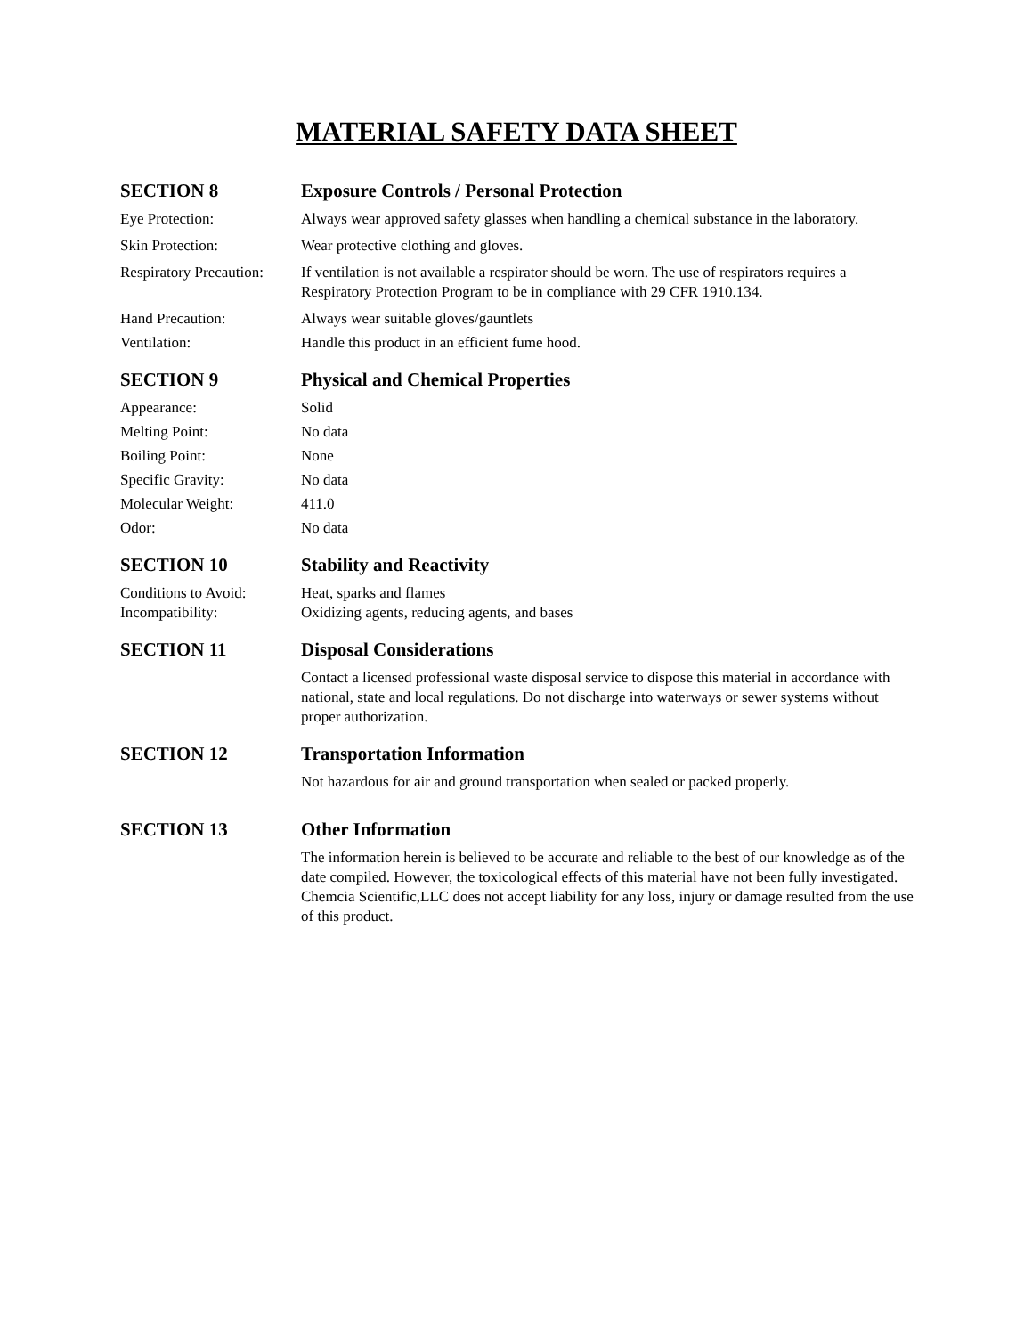MATERIAL SAFETY DATA SHEET
SECTION 8 Exposure Controls / Personal Protection
Eye Protection: Always wear approved safety glasses when handling a chemical substance in the laboratory.
Skin Protection: Wear protective clothing and gloves.
Respiratory Precaution:
If ventilation is not available a respirator should be worn. The use of respirators requires a Respiratory Protection Program to be in compliance with 29 CFR 1910.134.
Hand Precaution: Always wear suitable gloves/gauntlets
Ventilation: Handle this product in an efficient fume hood.
SECTION 9 Physical and Chemical Properties
Appearance: Solid
Melting Point: No data
Boiling Point: None
Specific Gravity: No data
Molecular Weight: 411.0
Odor: No data
SECTION 10 Stability and Reactivity
Conditions to Avoid:
Heat, sparks and flames
Incompatibility: Oxidizing agents, reducing agents, and bases
SECTION 11 Disposal Considerations
Contact a licensed professional waste disposal service to dispose this material in accordance with national, state and local regulations. Do not discharge into waterways or sewer systems without proper authorization.
SECTION 12 Transportation Information
Not hazardous for air and ground transportation when sealed or packed properly.
SECTION 13 Other Information
The information herein is believed to be accurate and reliable to the best of our knowledge as of the date compiled. However, the toxicological effects of this material have not been fully investigated. Chemcia Scientific,LLC does not accept liability for any loss, injury or damage resulted from the use of this product.